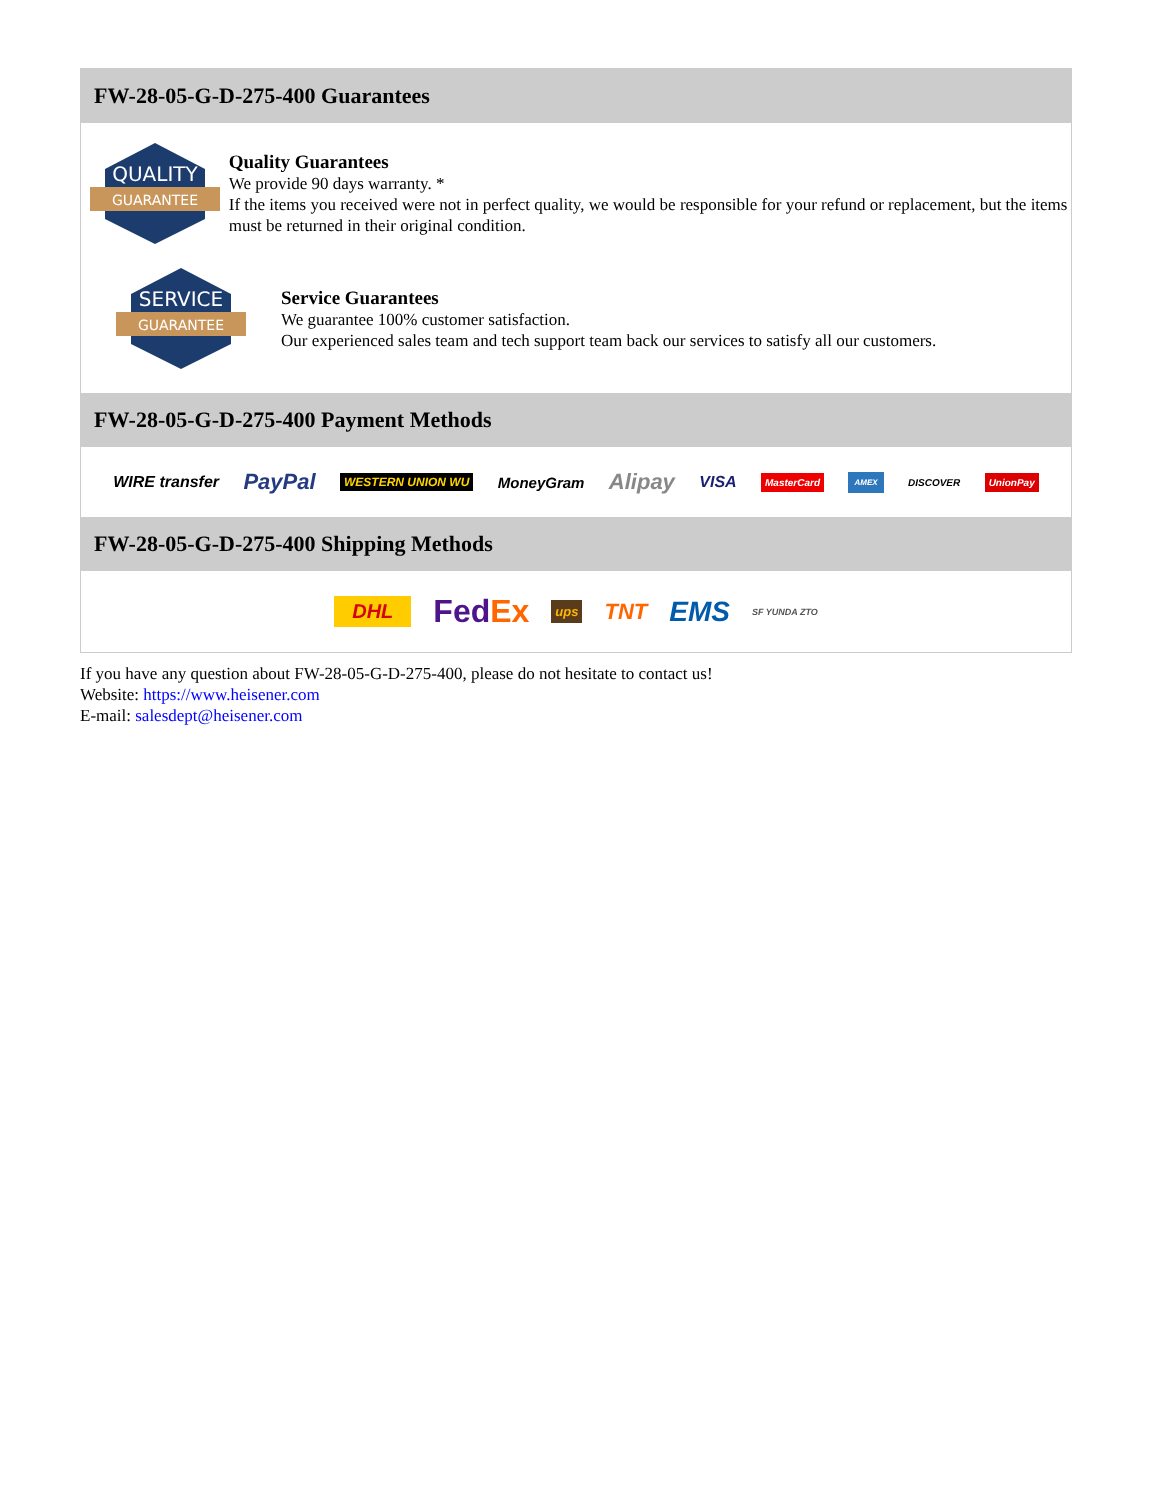FW-28-05-G-D-275-400 Guarantees
QUALITY
GUARANTEE
Quality Guarantees
We provide 90 days warranty. *
If the items you received were not in perfect quality, we would be responsible for your refund or replacement, but the items must be returned in their original condition.
SERVICE
GUARANTEE
Service Guarantees
We guarantee 100% customer satisfaction.
Our experienced sales team and tech support team back our services to satisfy all our customers.
FW-28-05-G-D-275-400 Payment Methods
WIRE transfer PayPal WESTERN UNION WU MoneyGram Alipay VISA MasterCard AMEX DISCOVER UnionPay
FW-28-05-G-D-275-400 Shipping Methods
DHL FedEx ups TNT EMS SF YUNDA ZTO
If you have any question about FW-28-05-G-D-275-400, please do not hesitate to contact us!
Website: https://www.heisener.com
E-mail: salesdept@heisener.com